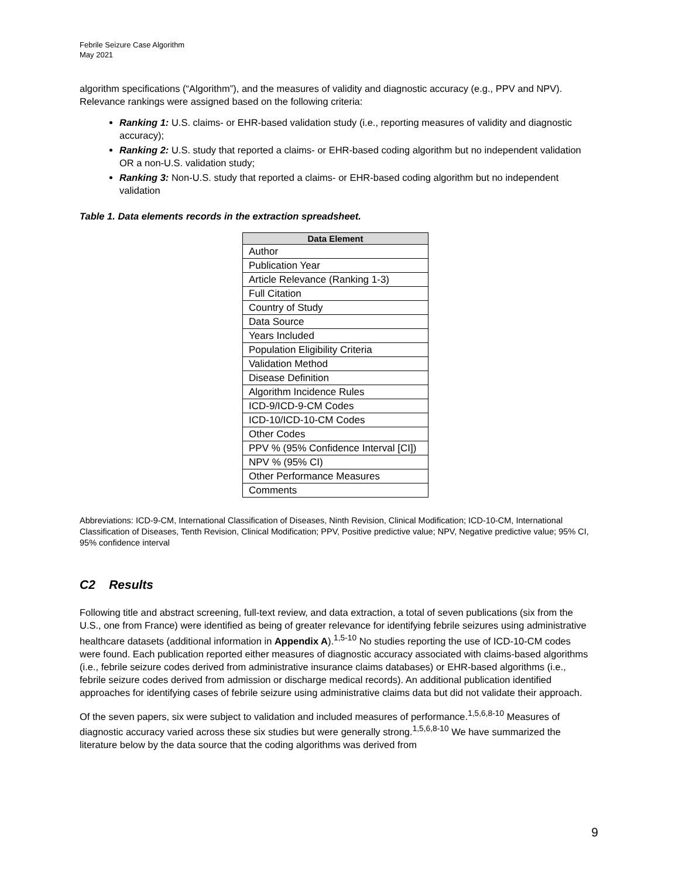Febrile Seizure Case Algorithm
May 2021
algorithm specifications (“Algorithm”), and the measures of validity and diagnostic accuracy (e.g., PPV and NPV). Relevance rankings were assigned based on the following criteria:
Ranking 1: U.S. claims- or EHR-based validation study (i.e., reporting measures of validity and diagnostic accuracy);
Ranking 2: U.S. study that reported a claims- or EHR-based coding algorithm but no independent validation OR a non-U.S. validation study;
Ranking 3: Non-U.S. study that reported a claims- or EHR-based coding algorithm but no independent validation
Table 1. Data elements records in the extraction spreadsheet.
| Data Element |
| --- |
| Author |
| Publication Year |
| Article Relevance (Ranking 1-3) |
| Full Citation |
| Country of Study |
| Data Source |
| Years Included |
| Population Eligibility Criteria |
| Validation Method |
| Disease Definition |
| Algorithm Incidence Rules |
| ICD-9/ICD-9-CM Codes |
| ICD-10/ICD-10-CM Codes |
| Other Codes |
| PPV % (95% Confidence Interval [CI]) |
| NPV % (95% CI) |
| Other Performance Measures |
| Comments |
Abbreviations: ICD-9-CM, International Classification of Diseases, Ninth Revision, Clinical Modification; ICD-10-CM, International Classification of Diseases, Tenth Revision, Clinical Modification; PPV, Positive predictive value; NPV, Negative predictive value; 95% CI, 95% confidence interval
C2 Results
Following title and abstract screening, full-text review, and data extraction, a total of seven publications (six from the U.S., one from France) were identified as being of greater relevance for identifying febrile seizures using administrative healthcare datasets (additional information in Appendix A).<sup>1,5-10</sup> No studies reporting the use of ICD-10-CM codes were found. Each publication reported either measures of diagnostic accuracy associated with claims-based algorithms (i.e., febrile seizure codes derived from administrative insurance claims databases) or EHR-based algorithms (i.e., febrile seizure codes derived from admission or discharge medical records). An additional publication identified approaches for identifying cases of febrile seizure using administrative claims data but did not validate their approach.
Of the seven papers, six were subject to validation and included measures of performance.<sup>1,5,6,8-10</sup> Measures of diagnostic accuracy varied across these six studies but were generally strong.<sup>1,5,6,8-10</sup> We have summarized the literature below by the data source that the coding algorithms was derived from
9